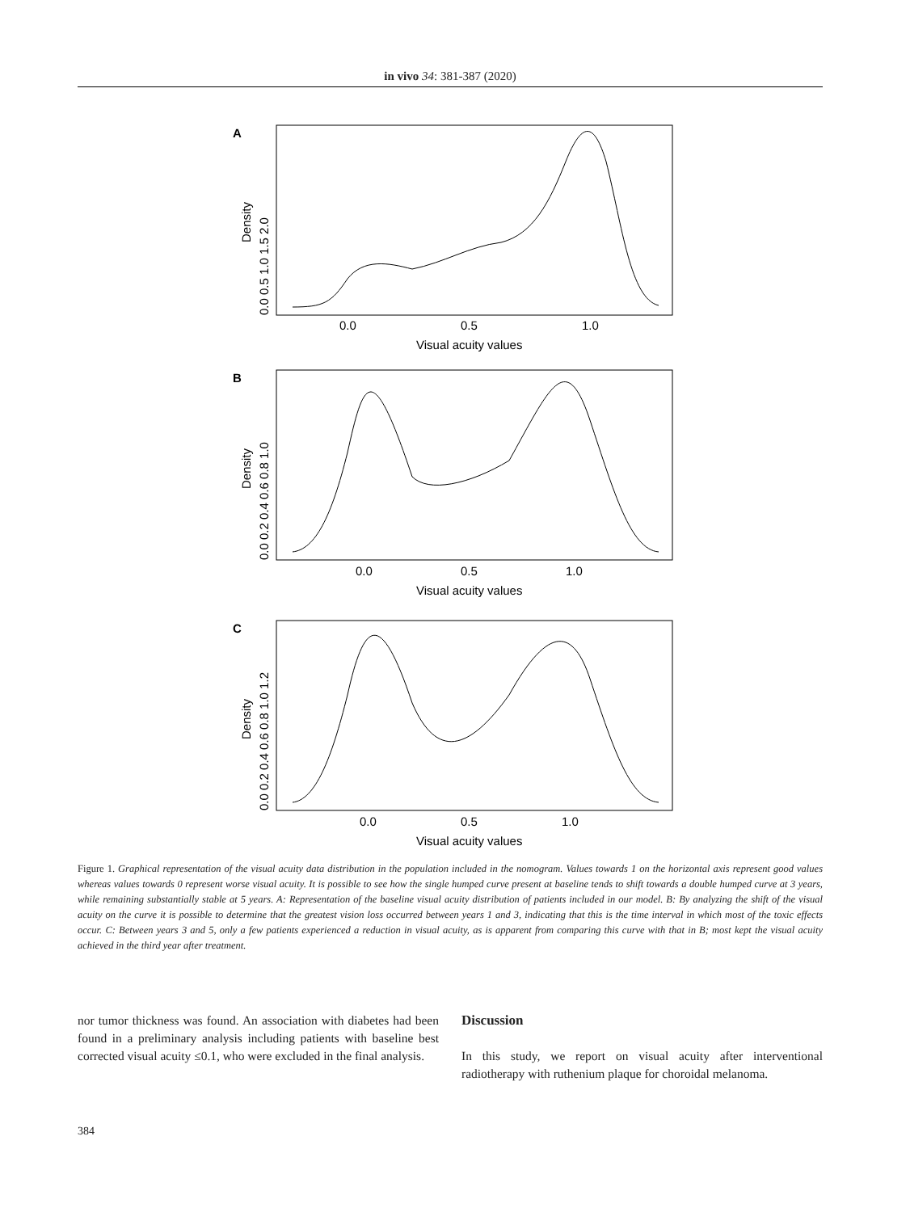in vivo 34: 381-387 (2020)
A
B
C
0.0
0.5
1.0
Visual acuity values
0.0
0.5
1.0
Visual acuity values
0.0
0.5
1.0
Visual acuity values
Density
Density
Density
0.0 0.5 1.0 1.5 2.0
0.0 0.2 0.4 0.6 0.8 1.0
0.0 0.2 0.4 0.6 0.8 1.0 1.2
Figure 1. Graphical representation of the visual acuity data distribution in the population included in the nomogram. Values towards 1 on the horizontal axis represent good values whereas values towards 0 represent worse visual acuity. It is possible to see how the single humped curve present at baseline tends to shift towards a double humped curve at 3 years, while remaining substantially stable at 5 years. A: Representation of the baseline visual acuity distribution of patients included in our model. B: By analyzing the shift of the visual acuity on the curve it is possible to determine that the greatest vision loss occurred between years 1 and 3, indicating that this is the time interval in which most of the toxic effects occur. C: Between years 3 and 5, only a few patients experienced a reduction in visual acuity, as is apparent from comparing this curve with that in B; most kept the visual acuity achieved in the third year after treatment.
nor tumor thickness was found. An association with diabetes had been found in a preliminary analysis including patients with baseline best corrected visual acuity ≤0.1, who were excluded in the final analysis.
Discussion
In this study, we report on visual acuity after interventional radiotherapy with ruthenium plaque for choroidal melanoma.
384